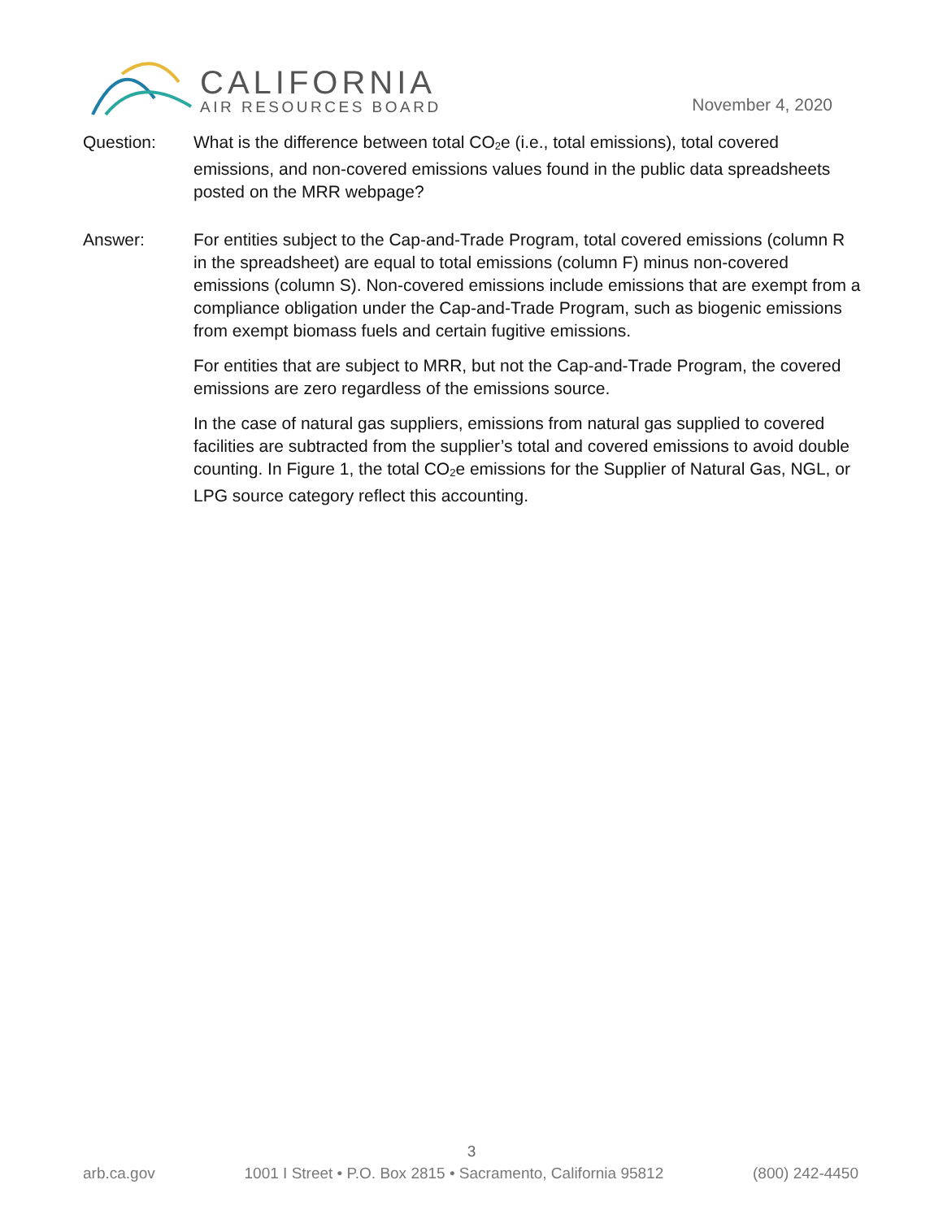CALIFORNIA
AIR RESOURCES BOARD
November 4, 2020
Question: What is the difference between total CO<sub>2</sub>e (i.e., total emissions), total covered emissions, and non-covered emissions values found in the public data spreadsheets posted on the MRR webpage?
Answer: For entities subject to the Cap-and-Trade Program, total covered emissions (column R in the spreadsheet) are equal to total emissions (column F) minus non-covered emissions (column S). Non-covered emissions include emissions that are exempt from a compliance obligation under the Cap-and-Trade Program, such as biogenic emissions from exempt biomass fuels and certain fugitive emissions.
For entities that are subject to MRR, but not the Cap-and-Trade Program, the covered emissions are zero regardless of the emissions source.
In the case of natural gas suppliers, emissions from natural gas supplied to covered facilities are subtracted from the supplier’s total and covered emissions to avoid double counting. In Figure 1, the total CO<sub>2</sub>e emissions for the Supplier of Natural Gas, NGL, or LPG source category reflect this accounting.
3
arb.ca.gov 1001 I Street • P.O. Box 2815 • Sacramento, California 95812 (800) 242-4450